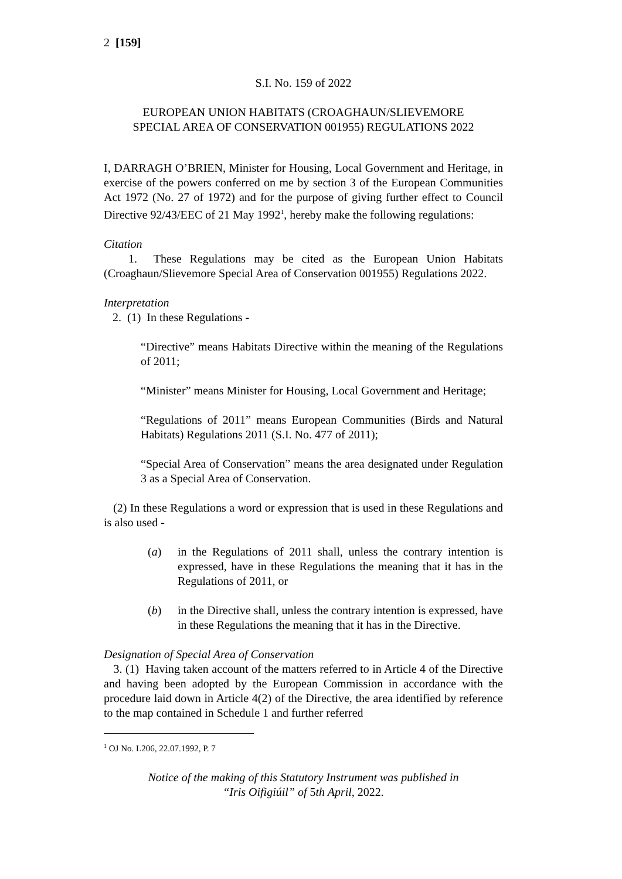2 [159]
S.I. No. 159 of 2022
EUROPEAN UNION HABITATS (CROAGHAUN/SLIEVEMORE
SPECIAL AREA OF CONSERVATION 001955) REGULATIONS 2022
I, DARRAGH O’BRIEN, Minister for Housing, Local Government and Heritage, in exercise of the powers conferred on me by section 3 of the European Communities Act 1972 (No. 27 of 1972) and for the purpose of giving further effect to Council Directive 92/43/EEC of 21 May 1992<sup>1</sup>, hereby make the following regulations:
Citation
1. These Regulations may be cited as the European Union Habitats (Croaghaun/Slievemore Special Area of Conservation 001955) Regulations 2022.
Interpretation
2. (1) In these Regulations -
“Directive” means Habitats Directive within the meaning of the Regulations of 2011;
“Minister” means Minister for Housing, Local Government and Heritage;
“Regulations of 2011” means European Communities (Birds and Natural Habitats) Regulations 2011 (S.I. No. 477 of 2011);
“Special Area of Conservation” means the area designated under Regulation 3 as a Special Area of Conservation.
(2) In these Regulations a word or expression that is used in these Regulations and is also used -
(a) in the Regulations of 2011 shall, unless the contrary intention is expressed, have in these Regulations the meaning that it has in the Regulations of 2011, or
(b) in the Directive shall, unless the contrary intention is expressed, have in these Regulations the meaning that it has in the Directive.
Designation of Special Area of Conservation
3. (1) Having taken account of the matters referred to in Article 4 of the Directive and having been adopted by the European Commission in accordance with the procedure laid down in Article 4(2) of the Directive, the area identified by reference to the map contained in Schedule 1 and further referred
<sup>1</sup> OJ No. L206, 22.07.1992, P. 7
Notice of the making of this Statutory Instrument was published in
“Iris Oifigiúil” of 5th April, 2022.